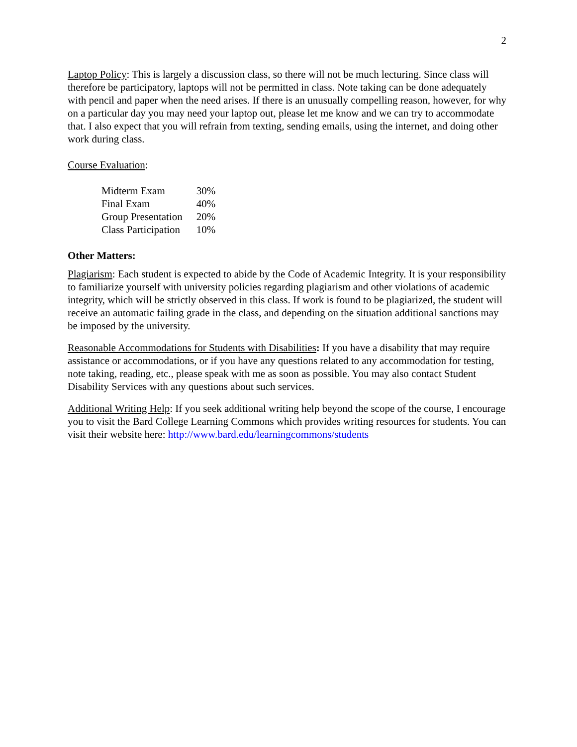2
Laptop Policy: This is largely a discussion class, so there will not be much lecturing. Since class will therefore be participatory, laptops will not be permitted in class. Note taking can be done adequately with pencil and paper when the need arises. If there is an unusually compelling reason, however, for why on a particular day you may need your laptop out, please let me know and we can try to accommodate that. I also expect that you will refrain from texting, sending emails, using the internet, and doing other work during class.
Course Evaluation:
| Midterm Exam | 30% |
| Final Exam | 40% |
| Group Presentation | 20% |
| Class Participation | 10% |
Other Matters:
Plagiarism: Each student is expected to abide by the Code of Academic Integrity. It is your responsibility to familiarize yourself with university policies regarding plagiarism and other violations of academic integrity, which will be strictly observed in this class. If work is found to be plagiarized, the student will receive an automatic failing grade in the class, and depending on the situation additional sanctions may be imposed by the university.
Reasonable Accommodations for Students with Disabilities: If you have a disability that may require assistance or accommodations, or if you have any questions related to any accommodation for testing, note taking, reading, etc., please speak with me as soon as possible. You may also contact Student Disability Services with any questions about such services.
Additional Writing Help: If you seek additional writing help beyond the scope of the course, I encourage you to visit the Bard College Learning Commons which provides writing resources for students. You can visit their website here: http://www.bard.edu/learningcommons/students